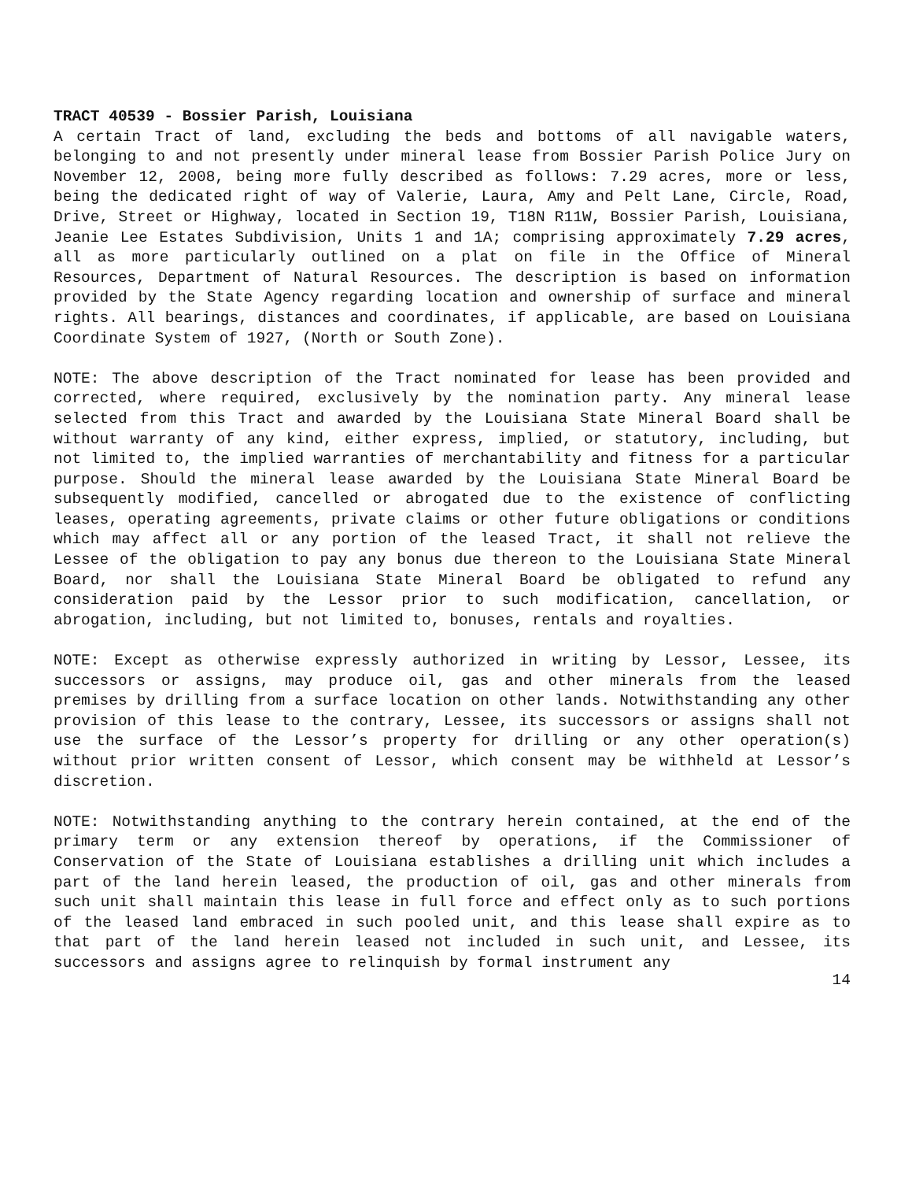TRACT 40539 - Bossier Parish, Louisiana
A certain Tract of land, excluding the beds and bottoms of all navigable waters, belonging to and not presently under mineral lease from Bossier Parish Police Jury on November 12, 2008, being more fully described as follows: 7.29 acres, more or less, being the dedicated right of way of Valerie, Laura, Amy and Pelt Lane, Circle, Road, Drive, Street or Highway, located in Section 19, T18N R11W, Bossier Parish, Louisiana, Jeanie Lee Estates Subdivision, Units 1 and 1A; comprising approximately 7.29 acres, all as more particularly outlined on a plat on file in the Office of Mineral Resources, Department of Natural Resources. The description is based on information provided by the State Agency regarding location and ownership of surface and mineral rights. All bearings, distances and coordinates, if applicable, are based on Louisiana Coordinate System of 1927, (North or South Zone).
NOTE: The above description of the Tract nominated for lease has been provided and corrected, where required, exclusively by the nomination party. Any mineral lease selected from this Tract and awarded by the Louisiana State Mineral Board shall be without warranty of any kind, either express, implied, or statutory, including, but not limited to, the implied warranties of merchantability and fitness for a particular purpose. Should the mineral lease awarded by the Louisiana State Mineral Board be subsequently modified, cancelled or abrogated due to the existence of conflicting leases, operating agreements, private claims or other future obligations or conditions which may affect all or any portion of the leased Tract, it shall not relieve the Lessee of the obligation to pay any bonus due thereon to the Louisiana State Mineral Board, nor shall the Louisiana State Mineral Board be obligated to refund any consideration paid by the Lessor prior to such modification, cancellation, or abrogation, including, but not limited to, bonuses, rentals and royalties.
NOTE: Except as otherwise expressly authorized in writing by Lessor, Lessee, its successors or assigns, may produce oil, gas and other minerals from the leased premises by drilling from a surface location on other lands. Notwithstanding any other provision of this lease to the contrary, Lessee, its successors or assigns shall not use the surface of the Lessor’s property for drilling or any other operation(s) without prior written consent of Lessor, which consent may be withheld at Lessor’s discretion.
NOTE: Notwithstanding anything to the contrary herein contained, at the end of the primary term or any extension thereof by operations, if the Commissioner of Conservation of the State of Louisiana establishes a drilling unit which includes a part of the land herein leased, the production of oil, gas and other minerals from such unit shall maintain this lease in full force and effect only as to such portions of the leased land embraced in such pooled unit, and this lease shall expire as to that part of the land herein leased not included in such unit, and Lessee, its successors and assigns agree to relinquish by formal instrument any
14